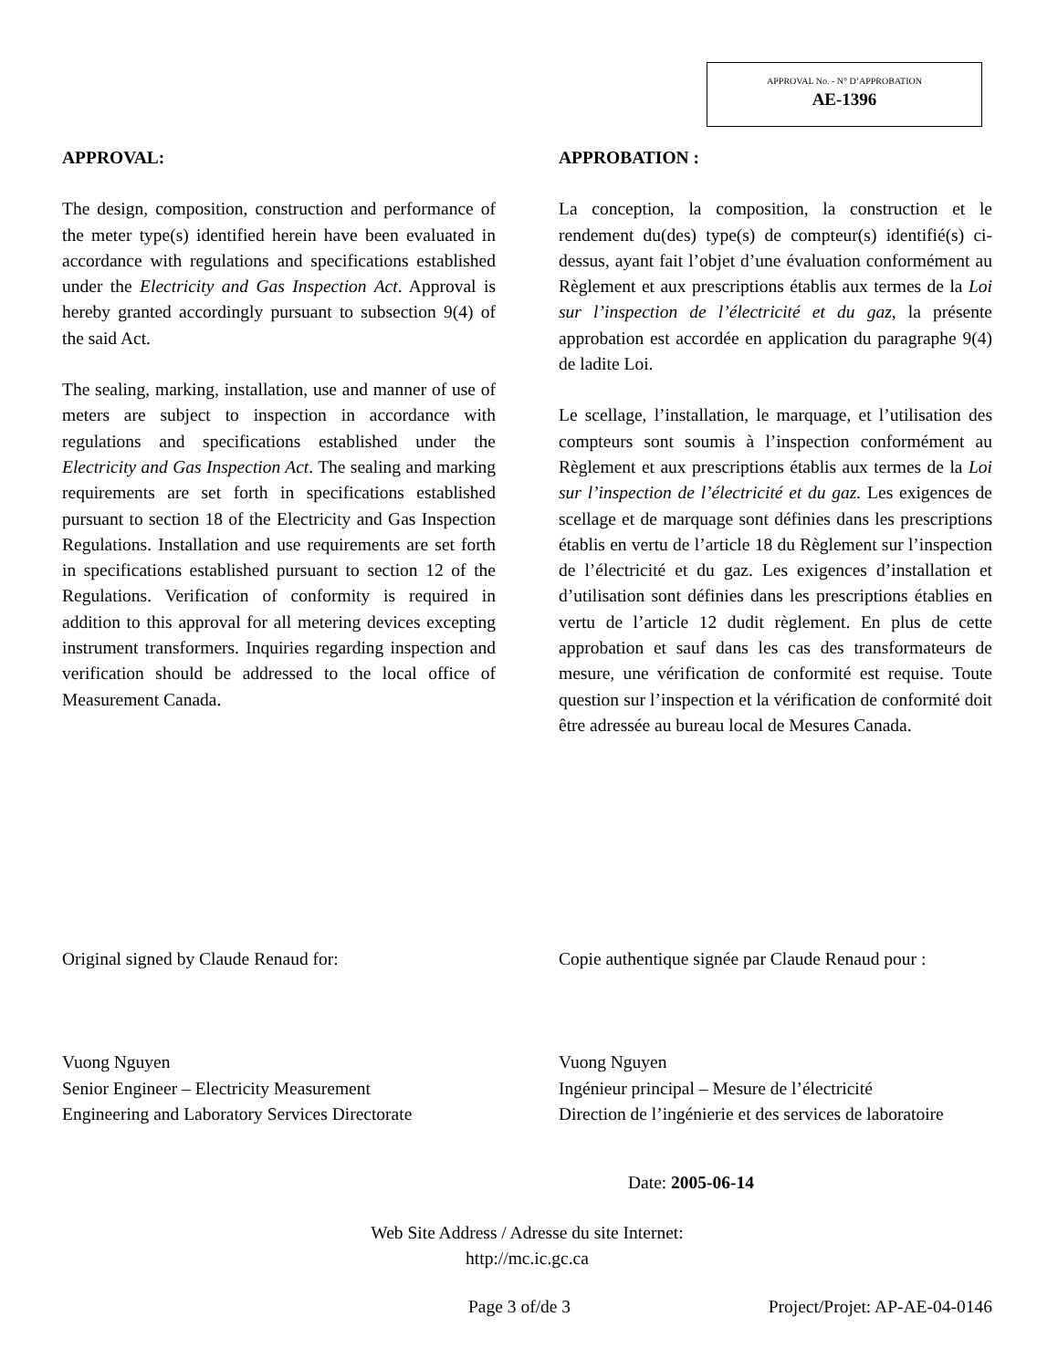APPROVAL No. - N° D’APPROBATION
AE-1396
APPROVAL:
The design, composition, construction and performance of the meter type(s) identified herein have been evaluated in accordance with regulations and specifications established under the Electricity and Gas Inspection Act. Approval is hereby granted accordingly pursuant to subsection 9(4) of the said Act.
The sealing, marking, installation, use and manner of use of meters are subject to inspection in accordance with regulations and specifications established under the Electricity and Gas Inspection Act. The sealing and marking requirements are set forth in specifications established pursuant to section 18 of the Electricity and Gas Inspection Regulations. Installation and use requirements are set forth in specifications established pursuant to section 12 of the Regulations. Verification of conformity is required in addition to this approval for all metering devices excepting instrument transformers. Inquiries regarding inspection and verification should be addressed to the local office of Measurement Canada.
APPROBATION :
La conception, la composition, la construction et le rendement du(des) type(s) de compteur(s) identifié(s) ci-dessus, ayant fait l’objet d’une évaluation conformément au Règlement et aux prescriptions établis aux termes de la Loi sur l’inspection de l’électricité et du gaz, la présente approbation est accordée en application du paragraphe 9(4) de ladite Loi.
Le scellage, l’installation, le marquage, et l’utilisation des compteurs sont soumis à l’inspection conformément au Règlement et aux prescriptions établis aux termes de la Loi sur l’inspection de l’électricité et du gaz. Les exigences de scellage et de marquage sont définies dans les prescriptions établis en vertu de l’article 18 du Règlement sur l’inspection de l’électricité et du gaz. Les exigences d’installation et d’utilisation sont définies dans les prescriptions établies en vertu de l’article 12 dudit règlement. En plus de cette approbation et sauf dans les cas des transformateurs de mesure, une vérification de conformité est requise. Toute question sur l’inspection et la vérification de conformité doit être adressée au bureau local de Mesures Canada.
Original signed by Claude Renaud for:
Vuong Nguyen
Senior Engineer – Electricity Measurement
Engineering and Laboratory Services Directorate
Copie authentique signée par Claude Renaud pour :
Vuong Nguyen
Ingénieur principal – Mesure de l’électricité
Direction de l’ingénierie et des services de laboratoire
Date: 2005-06-14
Web Site Address / Adresse du site Internet:
http://mc.ic.gc.ca
Page 3 of/de 3 Project/Projet: AP-AE-04-0146